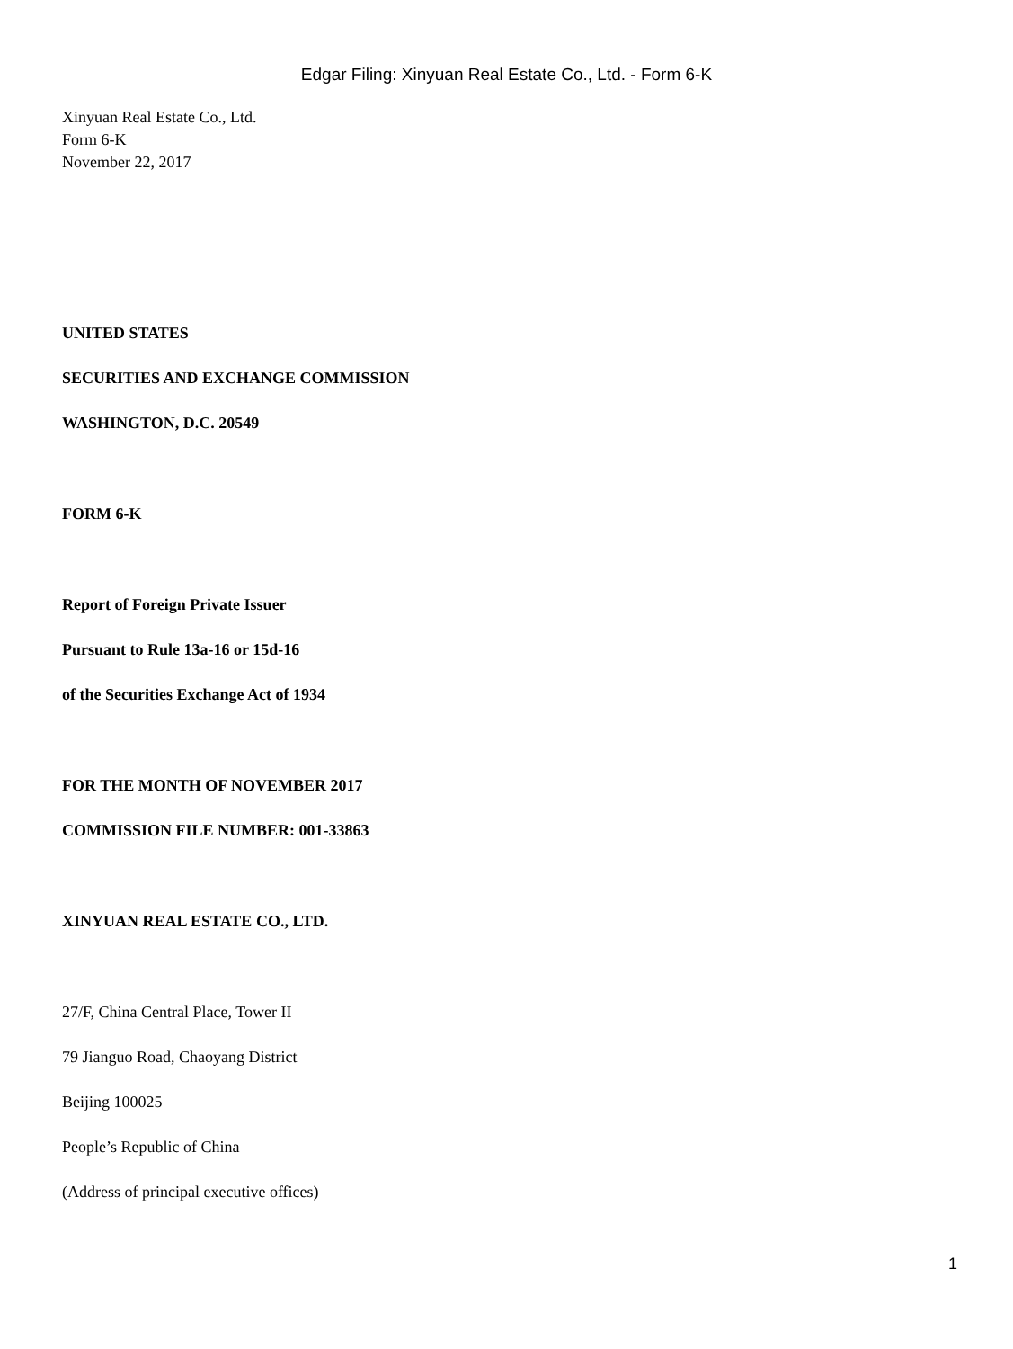Edgar Filing: Xinyuan Real Estate Co., Ltd. - Form 6-K
Xinyuan Real Estate Co., Ltd.
Form 6-K
November 22, 2017
UNITED STATES
SECURITIES AND EXCHANGE COMMISSION
WASHINGTON, D.C. 20549
FORM 6-K
Report of Foreign Private Issuer
Pursuant to Rule 13a-16 or 15d-16
of the Securities Exchange Act of 1934
FOR THE MONTH OF NOVEMBER 2017
COMMISSION FILE NUMBER: 001-33863
XINYUAN REAL ESTATE CO., LTD.
27/F, China Central Place, Tower II
79 Jianguo Road, Chaoyang District
Beijing 100025
People’s Republic of China
(Address of principal executive offices)
1